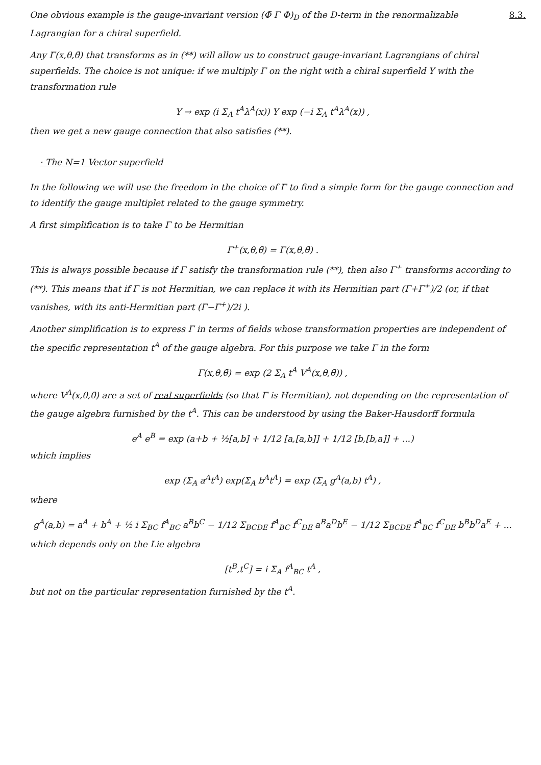8.3. One obvious example is the gauge-invariant version (Φ̄ Γ Φ)<sub>D</sub> of the D-term in the renormalizable Lagrangian for a chiral superfield.
Any Γ(x,θ,θ̄) that transforms as in (**) will allow us to construct gauge-invariant Lagrangians of chiral superfields. The choice is not unique: if we multiply Γ on the right with a chiral superfield Y with the transformation rule
Y → exp (i Σ<sub>A</sub> t<sup>A</sup>λ<sup>A</sup>(x)) Y exp (−i Σ<sub>A</sub> t<sup>A</sup>λ<sup>A</sup>(x)) ,
then we get a new gauge connection that also satisfies (**).
· The N=1 Vector superfield
In the following we will use the freedom in the choice of Γ to find a simple form for the gauge connection and to identify the gauge multiplet related to the gauge symmetry.
A first simplification is to take Γ to be Hermitian
Γ<sup>+</sup>(x,θ,θ̄) = Γ(x,θ,θ̄) .
This is always possible because if Γ satisfy the transformation rule (**), then also Γ<sup>+</sup> transforms according to (**). This means that if Γ is not Hermitian, we can replace it with its Hermitian part (Γ+Γ<sup>+</sup>)/2 (or, if that vanishes, with its anti-Hermitian part (Γ−Γ<sup>+</sup>)/2i ).
Another simplification is to express Γ in terms of fields whose transformation properties are independent of the specific representation t<sup>A</sup> of the gauge algebra. For this purpose we take Γ in the form
Γ(x,θ,θ̄) = exp (2 Σ<sub>A</sub> t<sup>A</sup> V<sup>A</sup>(x,θ,θ̄)) ,
where V<sup>A</sup>(x,θ,θ̄) are a set of real superfields (so that Γ is Hermitian), not depending on the representation of the gauge algebra furnished by the t<sup>A</sup>. This can be understood by using the Baker-Hausdorff formula
e<sup>A</sup> e<sup>B</sup> = exp (a+b + ½[a,b] + 1/12 [a,[a,b]] + 1/12 [b,[b,a]] + ...)
which implies
exp (Σ<sub>A</sub> a<sup>A</sup>t<sup>A</sup>) exp(Σ<sub>A</sub> b<sup>A</sup>t<sup>A</sup>) = exp (Σ<sub>A</sub> g<sup>A</sup>(a,b) t<sup>A</sup>) ,
where
g<sup>A</sup>(a,b) = a<sup>A</sup> + b<sup>A</sup> + ½ i Σ<sub>BC</sub> f<sup>A</sup><sub>BC</sub> a<sup>B</sup>b<sup>C</sup> − 1/12 Σ<sub>BCDE</sub> f<sup>A</sup><sub>BC</sub> f<sup>C</sup><sub>DE</sub> a<sup>B</sup>a<sup>D</sup>b<sup>E</sup> − 1/12 Σ<sub>BCDE</sub> f<sup>A</sup><sub>BC</sub> f<sup>C</sup><sub>DE</sub> b<sup>B</sup>b<sup>D</sup>a<sup>E</sup> + ...
which depends only on the Lie algebra
[t<sup>B</sup>,t<sup>C</sup>] = i Σ<sub>A</sub> f<sup>A</sup><sub>BC</sub> t<sup>A</sup> ,
but not on the particular representation furnished by the t<sup>A</sup>.